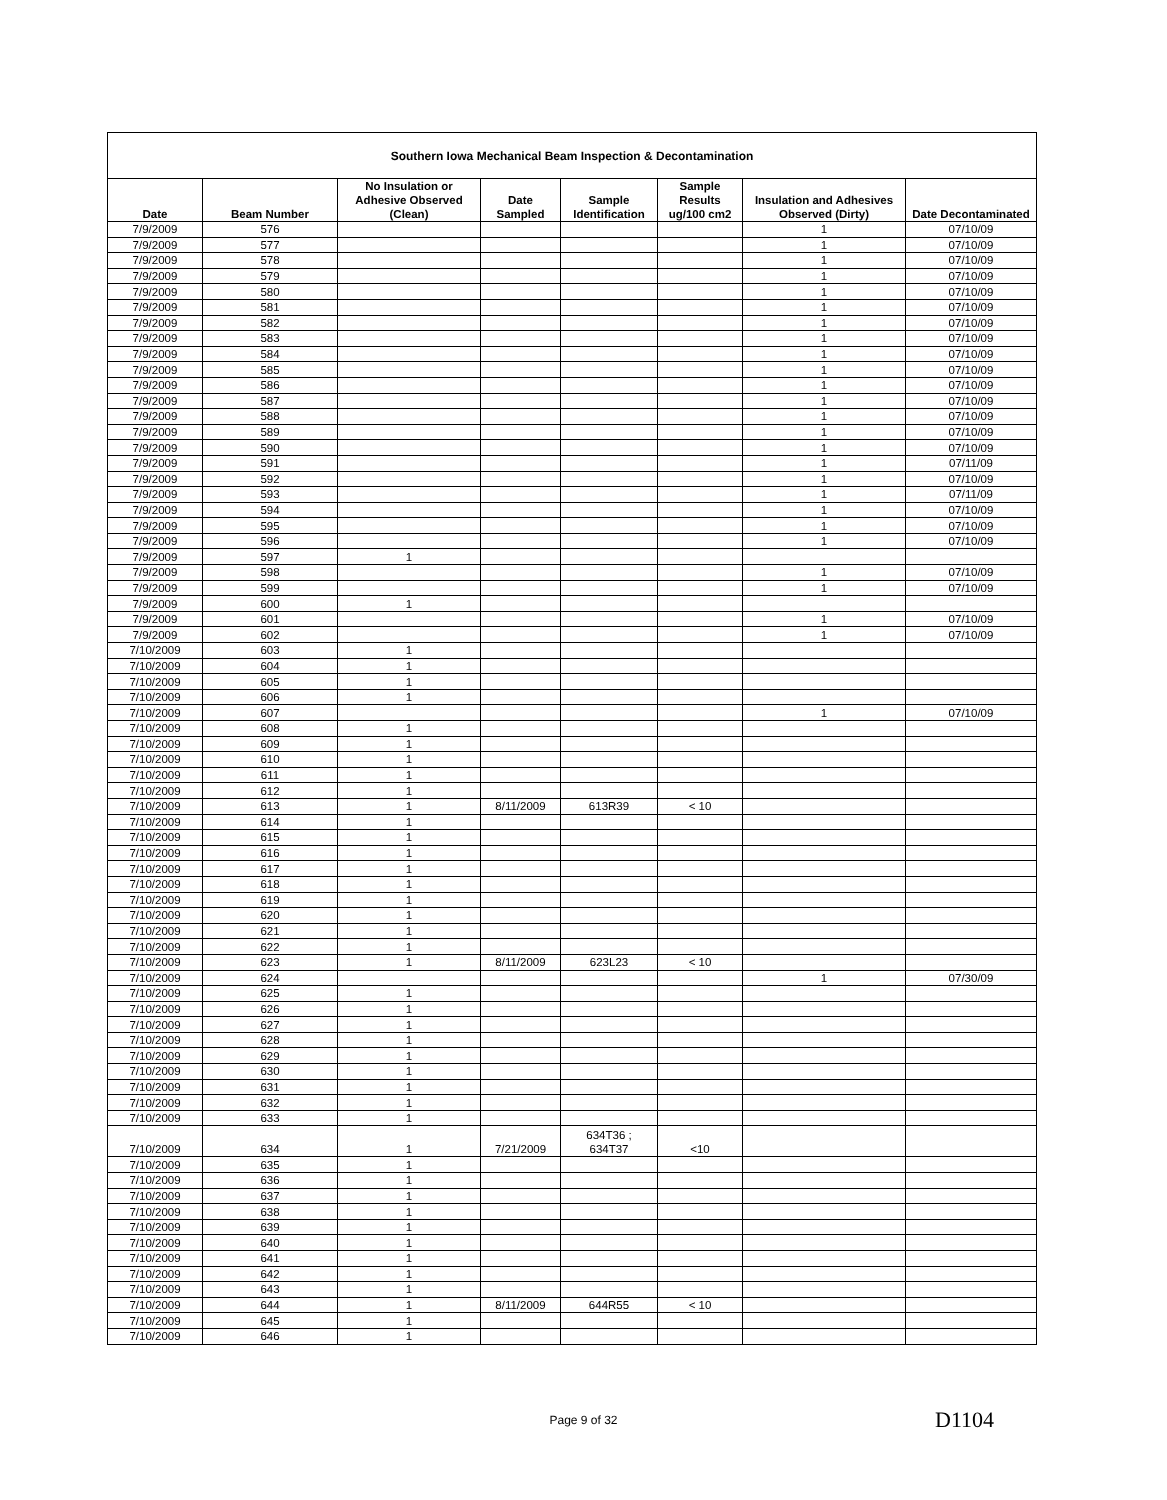| Southern Iowa Mechanical Beam Inspection & Decontamination | | | | | | | |
| --- | --- | --- | --- | --- | --- | --- | --- |
| Date | Beam Number | No Insulation or Adhesive Observed (Clean) | Date Sampled | Sample Identification | Sample Results ug/100 cm2 | Insulation and Adhesives Observed (Dirty) | Date Decontaminated |
| 7/9/2009 | 576 | | | | | 1 | 07/10/09 |
| 7/9/2009 | 577 | | | | | 1 | 07/10/09 |
| 7/9/2009 | 578 | | | | | 1 | 07/10/09 |
| 7/9/2009 | 579 | | | | | 1 | 07/10/09 |
| 7/9/2009 | 580 | | | | | 1 | 07/10/09 |
| 7/9/2009 | 581 | | | | | 1 | 07/10/09 |
| 7/9/2009 | 582 | | | | | 1 | 07/10/09 |
| 7/9/2009 | 583 | | | | | 1 | 07/10/09 |
| 7/9/2009 | 584 | | | | | 1 | 07/10/09 |
| 7/9/2009 | 585 | | | | | 1 | 07/10/09 |
| 7/9/2009 | 586 | | | | | 1 | 07/10/09 |
| 7/9/2009 | 587 | | | | | 1 | 07/10/09 |
| 7/9/2009 | 588 | | | | | 1 | 07/10/09 |
| 7/9/2009 | 589 | | | | | 1 | 07/10/09 |
| 7/9/2009 | 590 | | | | | 1 | 07/10/09 |
| 7/9/2009 | 591 | | | | | 1 | 07/11/09 |
| 7/9/2009 | 592 | | | | | 1 | 07/10/09 |
| 7/9/2009 | 593 | | | | | 1 | 07/11/09 |
| 7/9/2009 | 594 | | | | | 1 | 07/10/09 |
| 7/9/2009 | 595 | | | | | 1 | 07/10/09 |
| 7/9/2009 | 596 | | | | | 1 | 07/10/09 |
| 7/9/2009 | 597 | 1 | | | | | |
| 7/9/2009 | 598 | | | | | 1 | 07/10/09 |
| 7/9/2009 | 599 | | | | | 1 | 07/10/09 |
| 7/9/2009 | 600 | 1 | | | | | |
| 7/9/2009 | 601 | | | | | 1 | 07/10/09 |
| 7/9/2009 | 602 | | | | | 1 | 07/10/09 |
| 7/10/2009 | 603 | 1 | | | | | |
| 7/10/2009 | 604 | 1 | | | | | |
| 7/10/2009 | 605 | 1 | | | | | |
| 7/10/2009 | 606 | 1 | | | | | |
| 7/10/2009 | 607 | | | | | 1 | 07/10/09 |
| 7/10/2009 | 608 | 1 | | | | | |
| 7/10/2009 | 609 | 1 | | | | | |
| 7/10/2009 | 610 | 1 | | | | | |
| 7/10/2009 | 611 | 1 | | | | | |
| 7/10/2009 | 612 | 1 | | | | | |
| 7/10/2009 | 613 | 1 | 8/11/2009 | 613R39 | < 10 | | |
| 7/10/2009 | 614 | 1 | | | | | |
| 7/10/2009 | 615 | 1 | | | | | |
| 7/10/2009 | 616 | 1 | | | | | |
| 7/10/2009 | 617 | 1 | | | | | |
| 7/10/2009 | 618 | 1 | | | | | |
| 7/10/2009 | 619 | 1 | | | | | |
| 7/10/2009 | 620 | 1 | | | | | |
| 7/10/2009 | 621 | 1 | | | | | |
| 7/10/2009 | 622 | 1 | | | | | |
| 7/10/2009 | 623 | 1 | 8/11/2009 | 623L23 | < 10 | | |
| 7/10/2009 | 624 | | | | | 1 | 07/30/09 |
| 7/10/2009 | 625 | 1 | | | | | |
| 7/10/2009 | 626 | 1 | | | | | |
| 7/10/2009 | 627 | 1 | | | | | |
| 7/10/2009 | 628 | 1 | | | | | |
| 7/10/2009 | 629 | 1 | | | | | |
| 7/10/2009 | 630 | 1 | | | | | |
| 7/10/2009 | 631 | 1 | | | | | |
| 7/10/2009 | 632 | 1 | | | | | |
| 7/10/2009 | 633 | 1 | | | | | |
| 7/10/2009 | 634 | 1 | 7/21/2009 | 634T36 ; 634T37 | <10 | | |
| 7/10/2009 | 635 | 1 | | | | | |
| 7/10/2009 | 636 | 1 | | | | | |
| 7/10/2009 | 637 | 1 | | | | | |
| 7/10/2009 | 638 | 1 | | | | | |
| 7/10/2009 | 639 | 1 | | | | | |
| 7/10/2009 | 640 | 1 | | | | | |
| 7/10/2009 | 641 | 1 | | | | | |
| 7/10/2009 | 642 | 1 | | | | | |
| 7/10/2009 | 643 | 1 | | | | | |
| 7/10/2009 | 644 | 1 | 8/11/2009 | 644R55 | < 10 | | |
| 7/10/2009 | 645 | 1 | | | | | |
| 7/10/2009 | 646 | 1 | | | | | |
Page 9 of 32 D1104